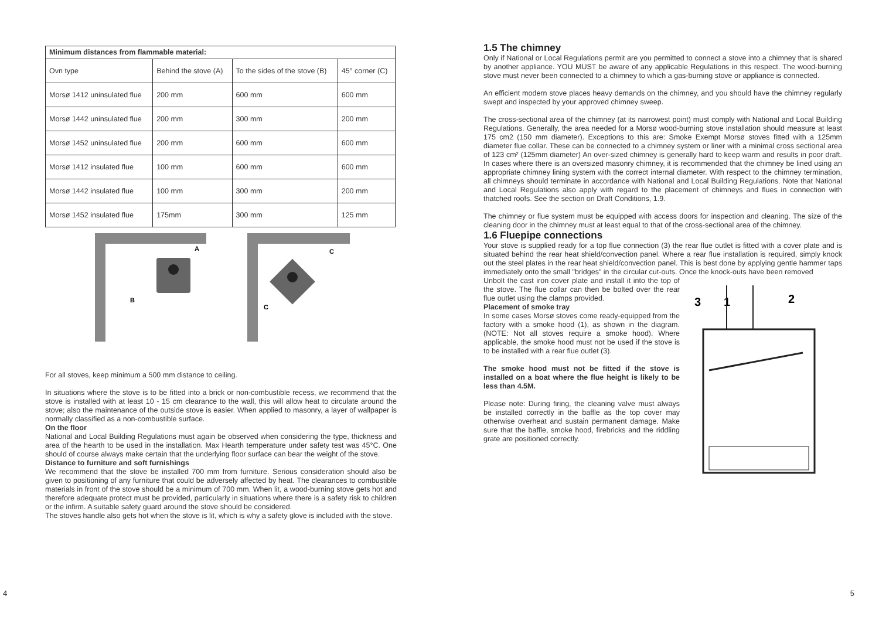| Minimum distances from flammable material: | | | |
| --- | --- | --- | --- |
| Ovn type | Behind the stove (A) | To the sides of the stove (B) | 45° corner (C) |
| Morsø 1412 uninsulated flue | 200 mm | 600 mm | 600 mm |
| Morsø 1442 uninsulated flue | 200 mm | 300 mm | 200 mm |
| Morsø 1452 uninsulated flue | 200 mm | 600 mm | 600 mm |
| Morsø 1412 insulated flue | 100 mm | 600 mm | 600 mm |
| Morsø 1442 insulated flue | 100 mm | 300 mm | 200 mm |
| Morsø 1452 insulated flue | 175mm | 300 mm | 125 mm |
B
A
C
C
For all stoves, keep minimum a 500 mm distance to ceiling.
In situations where the stove is to be fitted into a brick or non-combustible recess, we recommend that the stove is installed with at least 10 - 15 cm clearance to the wall, this will allow heat to circulate around the stove; also the maintenance of the outside stove is easier. When applied to masonry, a layer of wallpaper is normally classified as a non-combustible surface.
On the floor
National and Local Building Regulations must again be observed when considering the type, thickness and area of the hearth to be used in the installation. Max Hearth temperature under safety test was 45°C. One should of course always make certain that the underlying floor surface can bear the weight of the stove.
Distance to furniture and soft furnishings
We recommend that the stove be installed 700 mm from furniture. Serious consideration should also be given to positioning of any furniture that could be adversely affected by heat. The clearances to combustible materials in front of the stove should be a minimum of 700 mm. When lit, a wood-burning stove gets hot and therefore adequate protect must be provided, particularly in situations where there is a safety risk to children or the infirm. A suitable safety guard around the stove should be considered.
The stoves handle also gets hot when the stove is lit, which is why a safety glove is included with the stove.
1.5 The chimney
Only if National or Local Regulations permit are you permitted to connect a stove into a chimney that is shared by another appliance. YOU MUST be aware of any applicable Regulations in this respect. The wood-burning stove must never been connected to a chimney to which a gas-burning stove or appliance is connected.
An efficient modern stove places heavy demands on the chimney, and you should have the chimney regularly swept and inspected by your approved chimney sweep.
The cross-sectional area of the chimney (at its narrowest point) must comply with National and Local Building Regulations. Generally, the area needed for a Morsø wood-burning stove installation should measure at least 175 cm2 (150 mm diameter). Exceptions to this are: Smoke Exempt Morsø stoves fitted with a 125mm diameter flue collar. These can be connected to a chimney system or liner with a minimal cross sectional area of 123 cm² (125mm diameter) An over-sized chimney is generally hard to keep warm and results in poor draft. In cases where there is an oversized masonry chimney, it is recommended that the chimney be lined using an appropriate chimney lining system with the correct internal diameter. With respect to the chimney termination, all chimneys should terminate in accordance with National and Local Building Regulations. Note that National and Local Regulations also apply with regard to the placement of chimneys and flues in connection with thatched roofs. See the section on Draft Conditions, 1.9.
The chimney or flue system must be equipped with access doors for inspection and cleaning. The size of the cleaning door in the chimney must at least equal to that of the cross-sectional area of the chimney.
1.6 Fluepipe connections
Your stove is supplied ready for a top flue connection (3) the rear flue outlet is fitted with a cover plate and is situated behind the rear heat shield/convection panel. Where a rear flue installation is required, simply knock out the steel plates in the rear heat shield/convection panel. This is best done by applying gentle hammer taps immediately onto the small "bridges" in the circular cut-outs. Once the knock-outs have been removed
Unbolt the cast iron cover plate and install it into the top of the stove. The flue collar can then be bolted over the rear flue outlet using the clamps provided.
Placement of smoke tray
In some cases Morsø stoves come ready-equipped from the factory with a smoke hood (1), as shown in the diagram. (NOTE: Not all stoves require a smoke hood). Where applicable, the smoke hood must not be used if the stove is to be installed with a rear flue outlet (3).
The smoke hood must not be fitted if the stove is installed on a boat where the flue height is likely to be less than 4.5M.
Please note: During firing, the cleaning valve must always be installed correctly in the baffle as the top cover may otherwise overheat and sustain permanent damage. Make sure that the baffle, smoke hood, firebricks and the riddling grate are positioned correctly.
3
1
2
4 5